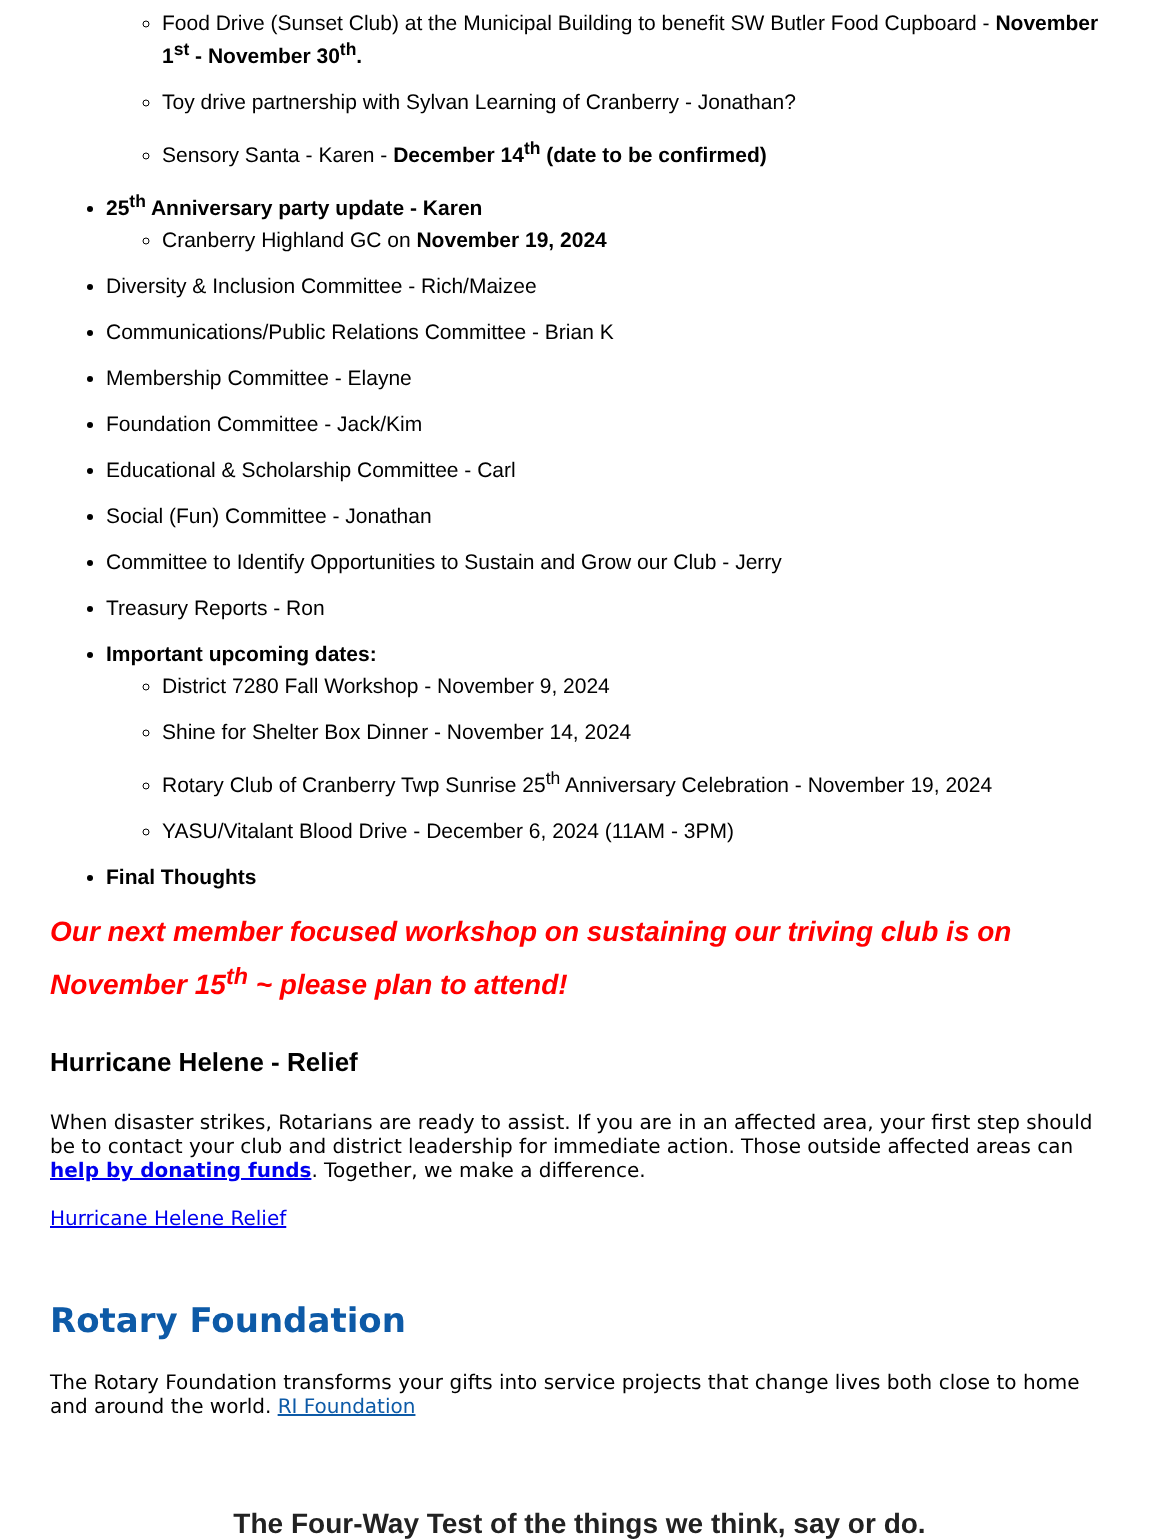Food Drive (Sunset Club) at the Municipal Building to benefit SW Butler Food Cupboard - November 1<sup>st</sup> - November 30<sup>th</sup>.
Toy drive partnership with Sylvan Learning of Cranberry - Jonathan?
Sensory Santa - Karen - December 14<sup>th</sup> (date to be confirmed)
25<sup>th</sup> Anniversary party update - Karen
Cranberry Highland GC on November 19, 2024
Diversity & Inclusion Committee - Rich/Maizee
Communications/Public Relations Committee - Brian K
Membership Committee - Elayne
Foundation Committee - Jack/Kim
Educational & Scholarship Committee - Carl
Social (Fun) Committee - Jonathan
Committee to Identify Opportunities to Sustain and Grow our Club - Jerry
Treasury Reports - Ron
Important upcoming dates:
District 7280 Fall Workshop - November 9, 2024
Shine for Shelter Box Dinner - November 14, 2024
Rotary Club of Cranberry Twp Sunrise 25<sup>th</sup> Anniversary Celebration - November 19, 2024
YASU/Vitalant Blood Drive - December 6, 2024 (11AM - 3PM)
Final Thoughts
Our next member focused workshop on sustaining our triving club is on November 15<sup>th</sup> ~ please plan to attend!
Hurricane Helene - Relief
When disaster strikes, Rotarians are ready to assist. If you are in an affected area, your first step should be to contact your club and district leadership for immediate action. Those outside affected areas can help by donating funds. Together, we make a difference.
Hurricane Helene Relief
Rotary Foundation
The Rotary Foundation transforms your gifts into service projects that change lives both close to home and around the world. RI Foundation
The Four-Way Test of the things we think, say or do.